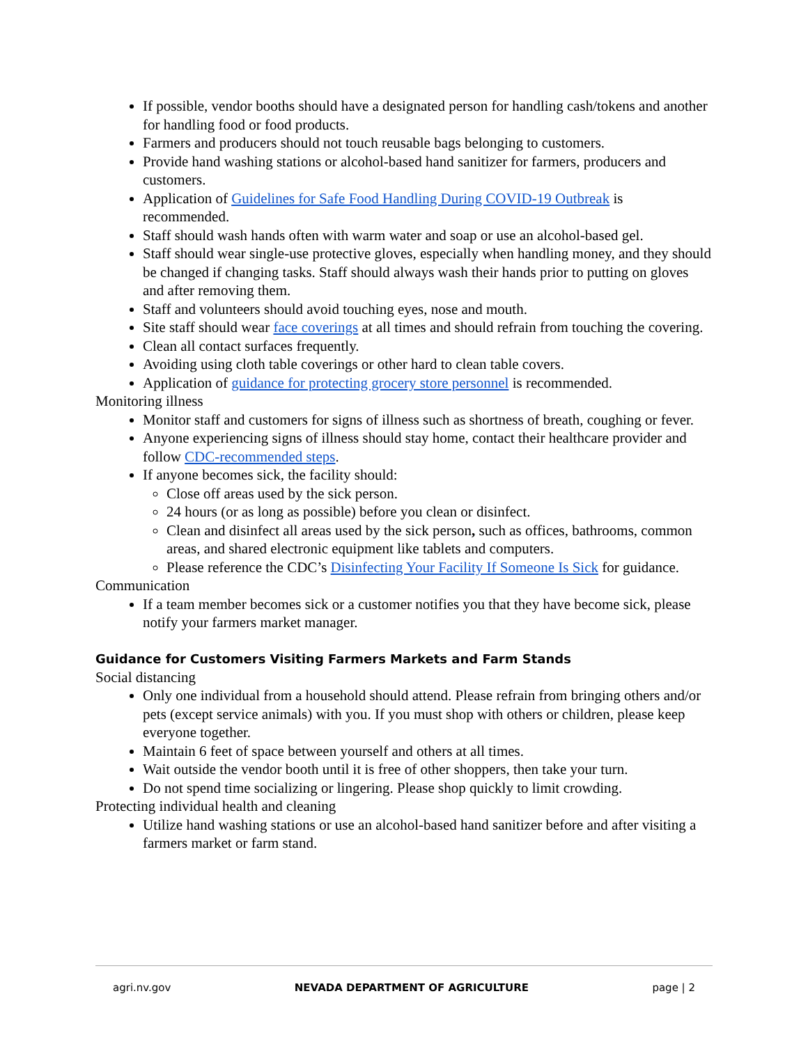If possible, vendor booths should have a designated person for handling cash/tokens and another for handling food or food products.
Farmers and producers should not touch reusable bags belonging to customers.
Provide hand washing stations or alcohol-based hand sanitizer for farmers, producers and customers.
Application of Guidelines for Safe Food Handling During COVID-19 Outbreak is recommended.
Staff should wash hands often with warm water and soap or use an alcohol-based gel.
Staff should wear single-use protective gloves, especially when handling money, and they should be changed if changing tasks. Staff should always wash their hands prior to putting on gloves and after removing them.
Staff and volunteers should avoid touching eyes, nose and mouth.
Site staff should wear face coverings at all times and should refrain from touching the covering.
Clean all contact surfaces frequently.
Avoiding using cloth table coverings or other hard to clean table covers.
Application of guidance for protecting grocery store personnel is recommended.
Monitoring illness
Monitor staff and customers for signs of illness such as shortness of breath, coughing or fever.
Anyone experiencing signs of illness should stay home, contact their healthcare provider and follow CDC-recommended steps.
If anyone becomes sick, the facility should:
Close off areas used by the sick person.
24 hours (or as long as possible) before you clean or disinfect.
Clean and disinfect all areas used by the sick person, such as offices, bathrooms, common areas, and shared electronic equipment like tablets and computers.
Please reference the CDC’s Disinfecting Your Facility If Someone Is Sick for guidance.
Communication
If a team member becomes sick or a customer notifies you that they have become sick, please notify your farmers market manager.
Guidance for Customers Visiting Farmers Markets and Farm Stands
Social distancing
Only one individual from a household should attend. Please refrain from bringing others and/or pets (except service animals) with you. If you must shop with others or children, please keep everyone together.
Maintain 6 feet of space between yourself and others at all times.
Wait outside the vendor booth until it is free of other shoppers, then take your turn.
Do not spend time socializing or lingering. Please shop quickly to limit crowding.
Protecting individual health and cleaning
Utilize hand washing stations or use an alcohol-based hand sanitizer before and after visiting a farmers market or farm stand.
agri.nv.gov NEVADA DEPARTMENT OF AGRICULTURE page | 2